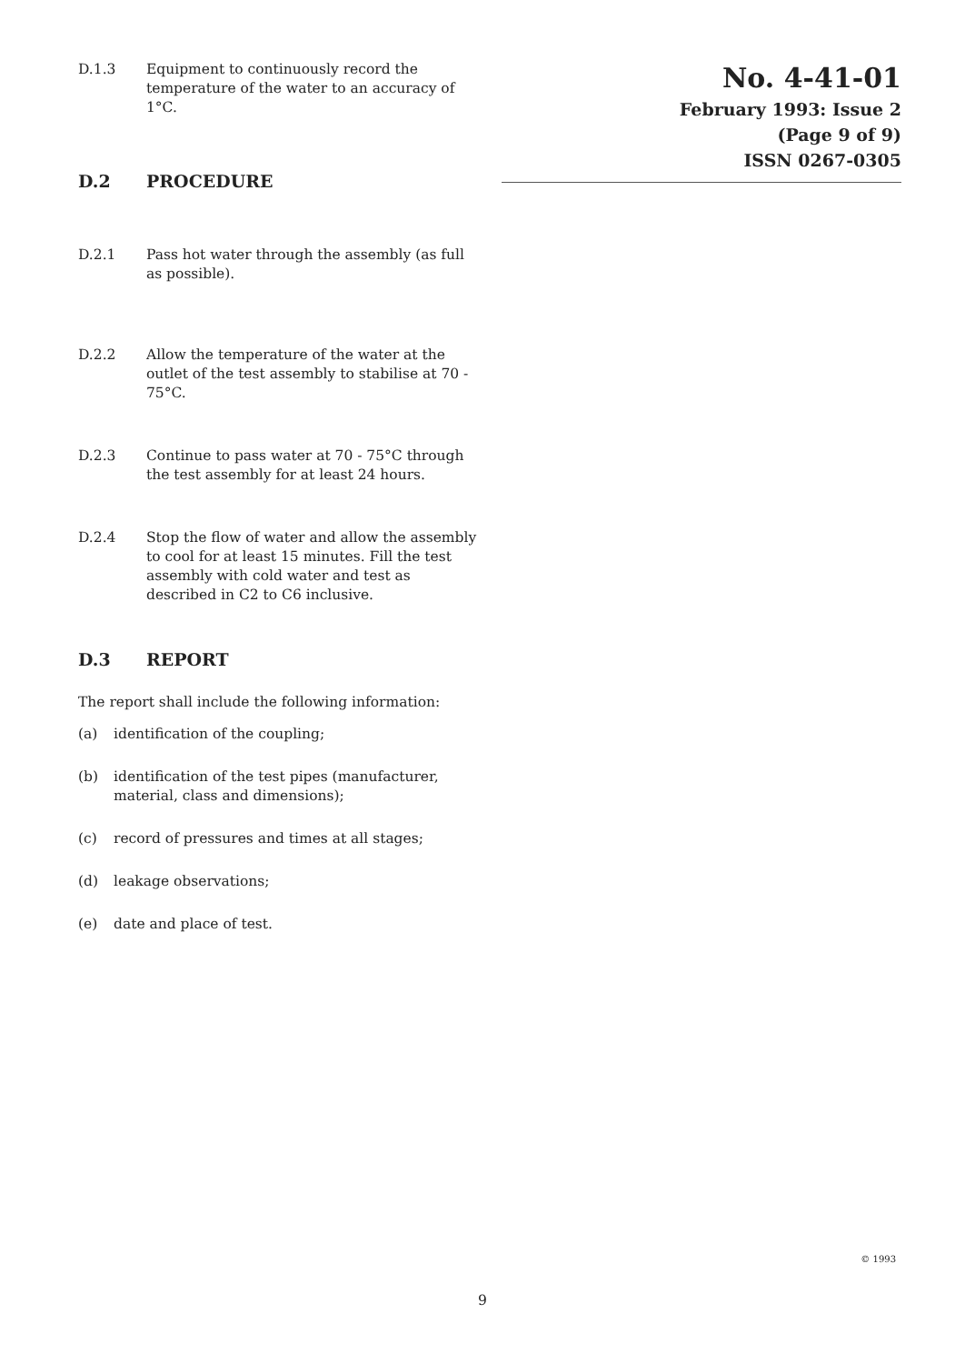D.1.3 Equipment to continuously record the temperature of the water to an accuracy of 1°C.
D.2 PROCEDURE
D.2.1 Pass hot water through the assembly (as full as possible).
D.2.2 Allow the temperature of the water at the outlet of the test assembly to stabilise at 70 - 75°C.
D.2.3 Continue to pass water at 70 - 75°C through the test assembly for at least 24 hours.
D.2.4 Stop the flow of water and allow the assembly to cool for at least 15 minutes. Fill the test assembly with cold water and test as described in C2 to C6 inclusive.
D.3 REPORT
The report shall include the following information:
(a) identification of the coupling;
(b) identification of the test pipes (manufacturer, material, class and dimensions);
(c) record of pressures and times at all stages;
(d) leakage observations;
(e) date and place of test.
No. 4-41-01
February 1993: Issue 2
(Page 9 of 9)
ISSN 0267-0305
© 1993
9